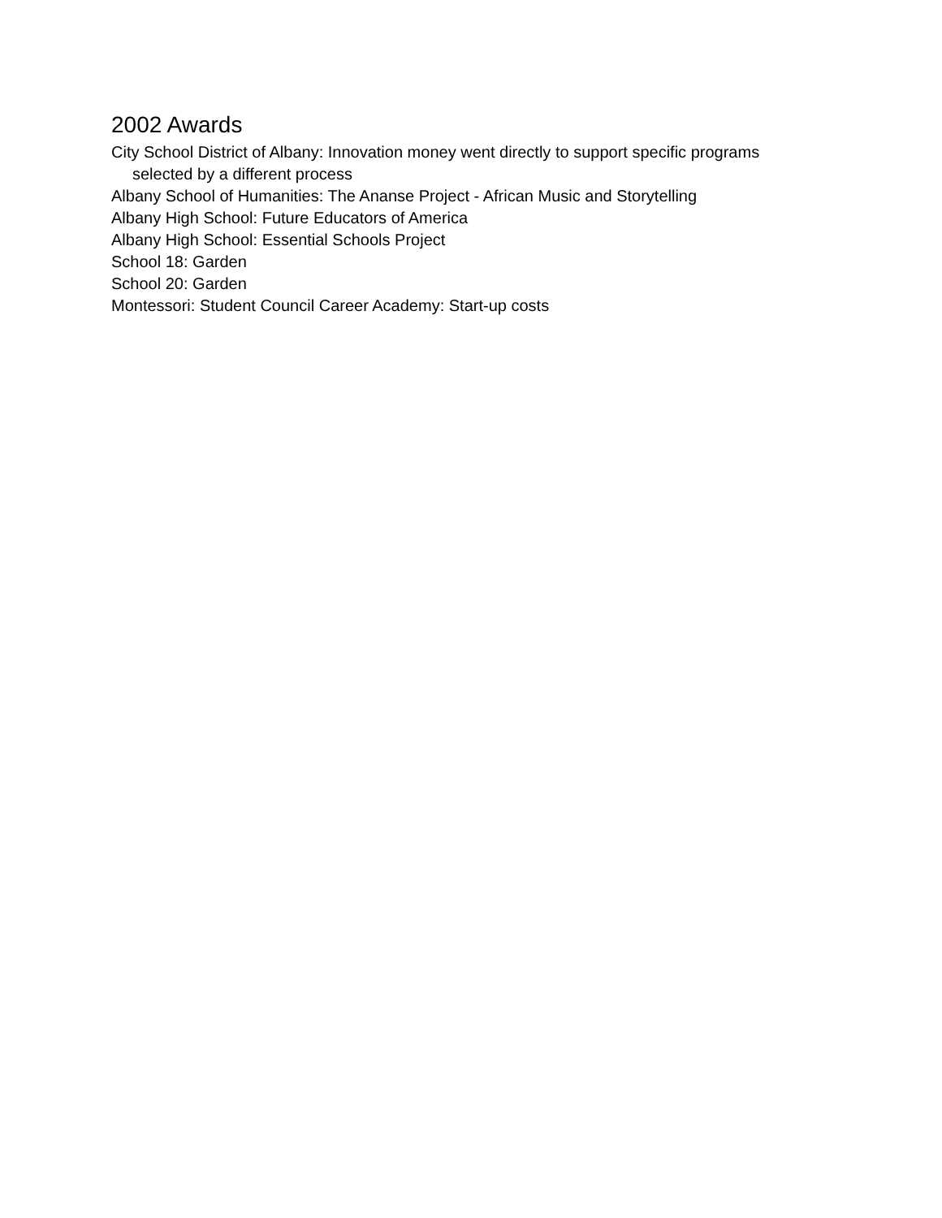2002 Awards
City School District of Albany: Innovation money went directly to support specific programs selected by a different process
Albany School of Humanities: The Ananse Project - African Music and Storytelling
Albany High School: Future Educators of America
Albany High School: Essential Schools Project
School 18: Garden
School 20: Garden
Montessori: Student Council Career Academy: Start-up costs